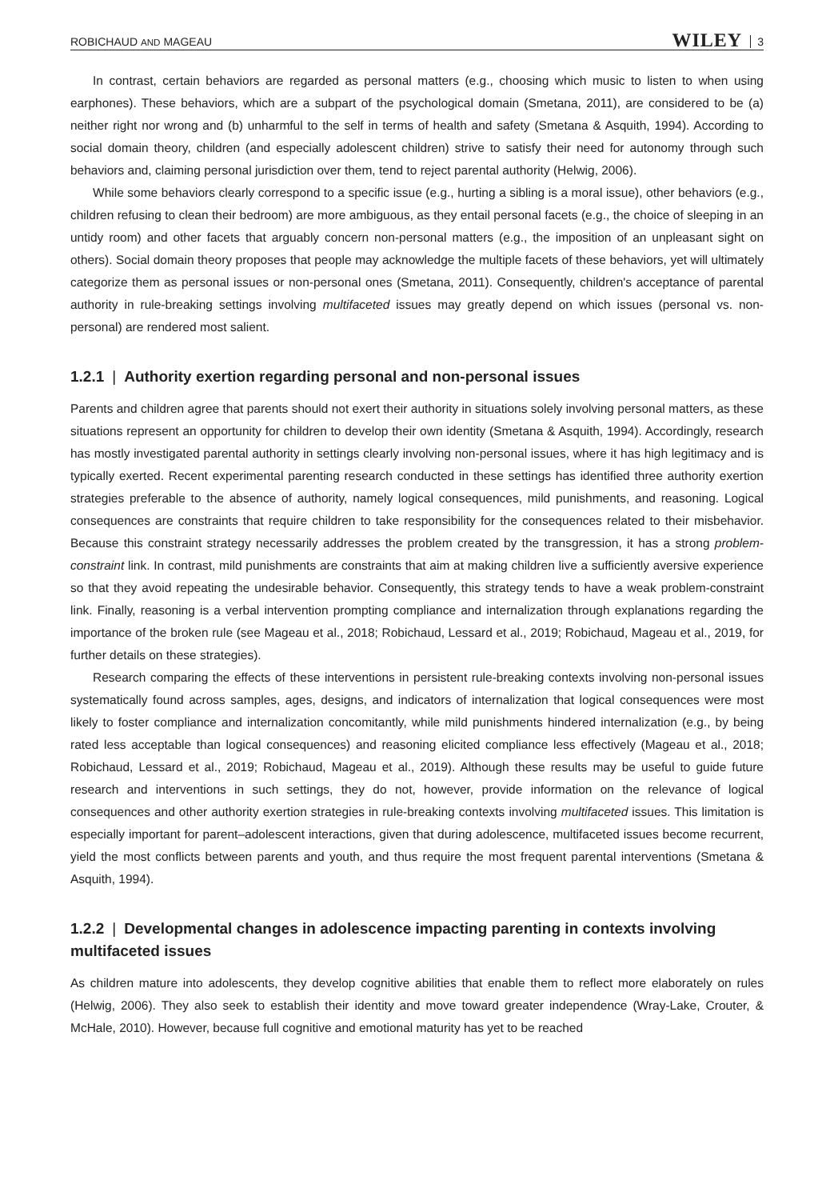ROBICHAUD AND MAGEAU WILEY 3
In contrast, certain behaviors are regarded as personal matters (e.g., choosing which music to listen to when using earphones). These behaviors, which are a subpart of the psychological domain (Smetana, 2011), are considered to be (a) neither right nor wrong and (b) unharmful to the self in terms of health and safety (Smetana & Asquith, 1994). According to social domain theory, children (and especially adolescent children) strive to satisfy their need for autonomy through such behaviors and, claiming personal jurisdiction over them, tend to reject parental authority (Helwig, 2006).
While some behaviors clearly correspond to a specific issue (e.g., hurting a sibling is a moral issue), other behaviors (e.g., children refusing to clean their bedroom) are more ambiguous, as they entail personal facets (e.g., the choice of sleeping in an untidy room) and other facets that arguably concern non-personal matters (e.g., the imposition of an unpleasant sight on others). Social domain theory proposes that people may acknowledge the multiple facets of these behaviors, yet will ultimately categorize them as personal issues or non-personal ones (Smetana, 2011). Consequently, children's acceptance of parental authority in rule-breaking settings involving multifaceted issues may greatly depend on which issues (personal vs. non-personal) are rendered most salient.
1.2.1 | Authority exertion regarding personal and non-personal issues
Parents and children agree that parents should not exert their authority in situations solely involving personal matters, as these situations represent an opportunity for children to develop their own identity (Smetana & Asquith, 1994). Accordingly, research has mostly investigated parental authority in settings clearly involving non-personal issues, where it has high legitimacy and is typically exerted. Recent experimental parenting research conducted in these settings has identified three authority exertion strategies preferable to the absence of authority, namely logical consequences, mild punishments, and reasoning. Logical consequences are constraints that require children to take responsibility for the consequences related to their misbehavior. Because this constraint strategy necessarily addresses the problem created by the transgression, it has a strong problem-constraint link. In contrast, mild punishments are constraints that aim at making children live a sufficiently aversive experience so that they avoid repeating the undesirable behavior. Consequently, this strategy tends to have a weak problem-constraint link. Finally, reasoning is a verbal intervention prompting compliance and internalization through explanations regarding the importance of the broken rule (see Mageau et al., 2018; Robichaud, Lessard et al., 2019; Robichaud, Mageau et al., 2019, for further details on these strategies).
Research comparing the effects of these interventions in persistent rule-breaking contexts involving non-personal issues systematically found across samples, ages, designs, and indicators of internalization that logical consequences were most likely to foster compliance and internalization concomitantly, while mild punishments hindered internalization (e.g., by being rated less acceptable than logical consequences) and reasoning elicited compliance less effectively (Mageau et al., 2018; Robichaud, Lessard et al., 2019; Robichaud, Mageau et al., 2019). Although these results may be useful to guide future research and interventions in such settings, they do not, however, provide information on the relevance of logical consequences and other authority exertion strategies in rule-breaking contexts involving multifaceted issues. This limitation is especially important for parent–adolescent interactions, given that during adolescence, multifaceted issues become recurrent, yield the most conflicts between parents and youth, and thus require the most frequent parental interventions (Smetana & Asquith, 1994).
1.2.2 | Developmental changes in adolescence impacting parenting in contexts involving multifaceted issues
As children mature into adolescents, they develop cognitive abilities that enable them to reflect more elaborately on rules (Helwig, 2006). They also seek to establish their identity and move toward greater independence (Wray-Lake, Crouter, & McHale, 2010). However, because full cognitive and emotional maturity has yet to be reached